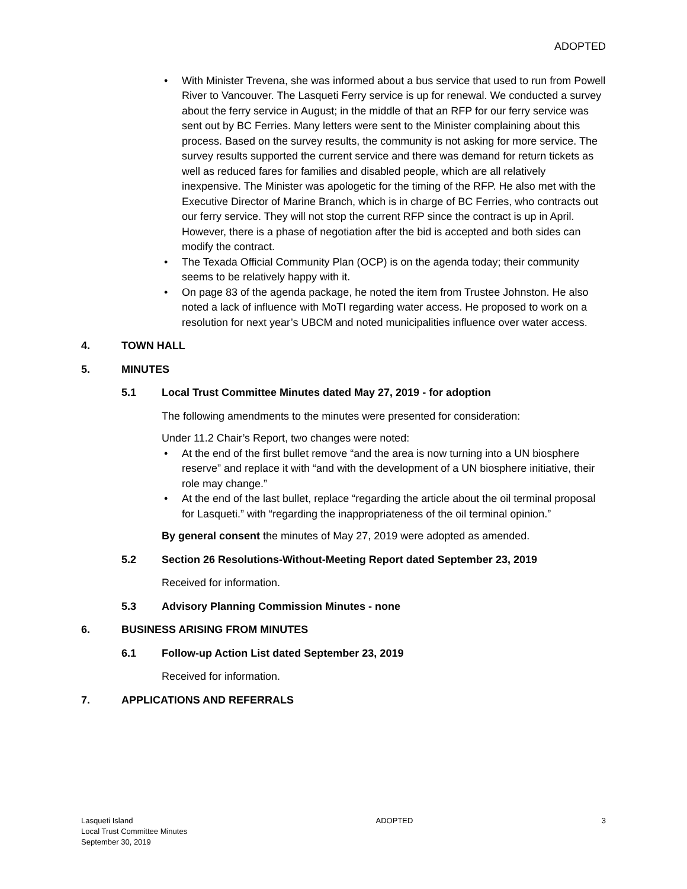ADOPTED
• With Minister Trevena, she was informed about a bus service that used to run from Powell River to Vancouver. The Lasqueti Ferry service is up for renewal. We conducted a survey about the ferry service in August; in the middle of that an RFP for our ferry service was sent out by BC Ferries. Many letters were sent to the Minister complaining about this process. Based on the survey results, the community is not asking for more service. The survey results supported the current service and there was demand for return tickets as well as reduced fares for families and disabled people, which are all relatively inexpensive. The Minister was apologetic for the timing of the RFP. He also met with the Executive Director of Marine Branch, which is in charge of BC Ferries, who contracts out our ferry service. They will not stop the current RFP since the contract is up in April. However, there is a phase of negotiation after the bid is accepted and both sides can modify the contract.
• The Texada Official Community Plan (OCP) is on the agenda today; their community seems to be relatively happy with it.
• On page 83 of the agenda package, he noted the item from Trustee Johnston. He also noted a lack of influence with MoTI regarding water access. He proposed to work on a resolution for next year’s UBCM and noted municipalities influence over water access.
4. TOWN HALL
5. MINUTES
5.1 Local Trust Committee Minutes dated May 27, 2019 - for adoption
The following amendments to the minutes were presented for consideration:
Under 11.2 Chair’s Report, two changes were noted:
• At the end of the first bullet remove “and the area is now turning into a UN biosphere reserve” and replace it with “and with the development of a UN biosphere initiative, their role may change.”
• At the end of the last bullet, replace “regarding the article about the oil terminal proposal for Lasqueti.” with “regarding the inappropriateness of the oil terminal opinion.”
By general consent the minutes of May 27, 2019 were adopted as amended.
5.2 Section 26 Resolutions-Without-Meeting Report dated September 23, 2019
Received for information.
5.3 Advisory Planning Commission Minutes - none
6. BUSINESS ARISING FROM MINUTES
6.1 Follow-up Action List dated September 23, 2019
Received for information.
7. APPLICATIONS AND REFERRALS
Lasqueti Island
Local Trust Committee Minutes
September 30, 2019
ADOPTED 3